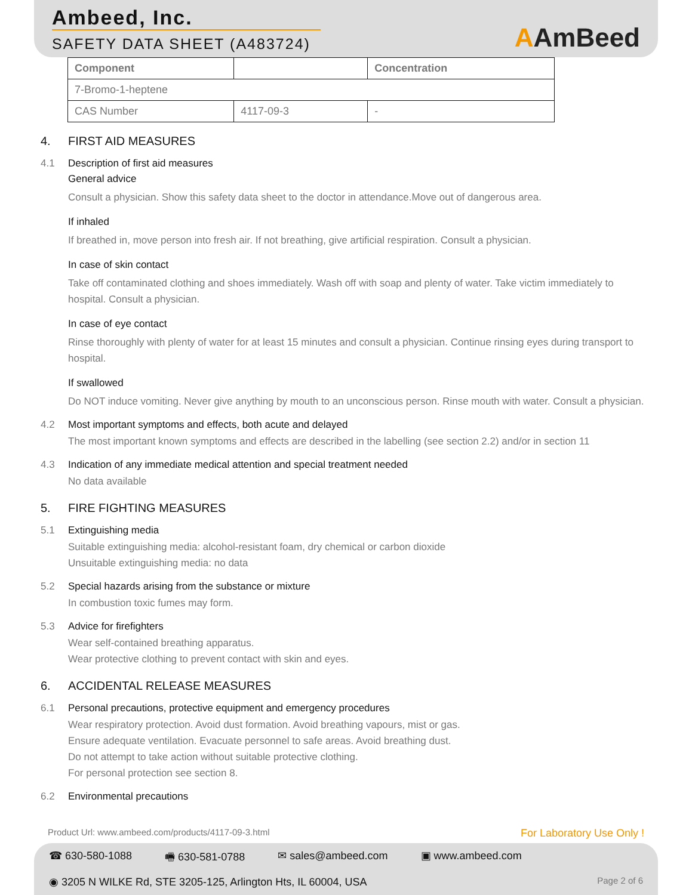Ambeed, Inc.
SAFETY DATA SHEET (A483724)
AAmBeed
| Component | | Concentration |
| --- | --- | --- |
| 7-Bromo-1-heptene | | |
| CAS Number | 4117-09-3 | - |
4. FIRST AID MEASURES
4.1 Description of first aid measures
General advice
Consult a physician. Show this safety data sheet to the doctor in attendance.Move out of dangerous area.
If inhaled
If breathed in, move person into fresh air. If not breathing, give artificial respiration. Consult a physician.
In case of skin contact
Take off contaminated clothing and shoes immediately. Wash off with soap and plenty of water. Take victim immediately to hospital. Consult a physician.
In case of eye contact
Rinse thoroughly with plenty of water for at least 15 minutes and consult a physician. Continue rinsing eyes during transport to hospital.
If swallowed
Do NOT induce vomiting. Never give anything by mouth to an unconscious person. Rinse mouth with water. Consult a physician.
4.2 Most important symptoms and effects, both acute and delayed
The most important known symptoms and effects are described in the labelling (see section 2.2) and/or in section 11
4.3 Indication of any immediate medical attention and special treatment needed
No data available
5. FIRE FIGHTING MEASURES
5.1 Extinguishing media
Suitable extinguishing media: alcohol-resistant foam, dry chemical or carbon dioxide
Unsuitable extinguishing media: no data
5.2 Special hazards arising from the substance or mixture
In combustion toxic fumes may form.
5.3 Advice for firefighters
Wear self-contained breathing apparatus.
Wear protective clothing to prevent contact with skin and eyes.
6. ACCIDENTAL RELEASE MEASURES
6.1 Personal precautions, protective equipment and emergency procedures
Wear respiratory protection. Avoid dust formation. Avoid breathing vapours, mist or gas.
Ensure adequate ventilation. Evacuate personnel to safe areas. Avoid breathing dust.
Do not attempt to take action without suitable protective clothing.
For personal protection see section 8.
6.2 Environmental precautions
Product Url: www.ambeed.com/products/4117-09-3.html For Laboratory Use Only !
☎ 630-580-1088 🖷 630-581-0788 ✉ sales@ambeed.com ▣ www.ambeed.com
◉ 3205 N WILKE Rd, STE 3205-125, Arlington Hts, IL 60004, USA Page 2 of 6